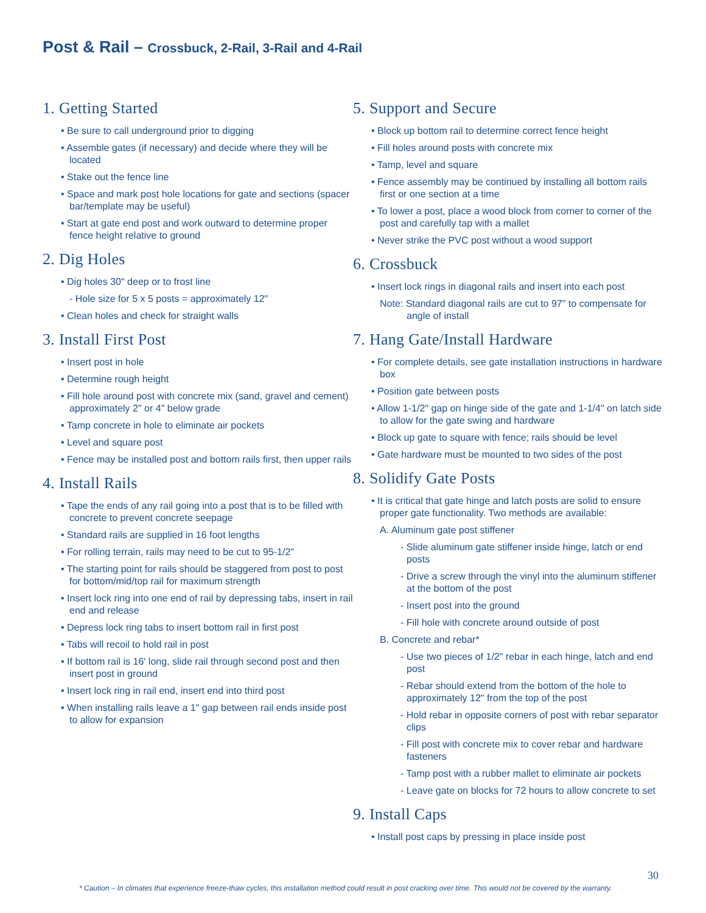Post & Rail – Crossbuck, 2-Rail, 3-Rail and 4-Rail
1. Getting Started
• Be sure to call underground prior to digging
• Assemble gates (if necessary) and decide where they will be located
• Stake out the fence line
• Space and mark post hole locations for gate and sections (spacer bar/template may be useful)
• Start at gate end post and work outward to determine proper fence height relative to ground
2. Dig Holes
• Dig holes 30" deep or to frost line
- Hole size for 5 x 5 posts = approximately 12"
• Clean holes and check for straight walls
3. Install First Post
• Insert post in hole
• Determine rough height
• Fill hole around post with concrete mix (sand, gravel and cement) approximately 2" or 4" below grade
• Tamp concrete in hole to eliminate air pockets
• Level and square post
• Fence may be installed post and bottom rails first, then upper rails
4. Install Rails
• Tape the ends of any rail going into a post that is to be filled with concrete to prevent concrete seepage
• Standard rails are supplied in 16 foot lengths
• For rolling terrain, rails may need to be cut to 95-1/2"
• The starting point for rails should be staggered from post to post for bottom/mid/top rail for maximum strength
• Insert lock ring into one end of rail by depressing tabs, insert in rail end and release
• Depress lock ring tabs to insert bottom rail in first post
• Tabs will recoil to hold rail in post
• If bottom rail is 16' long, slide rail through second post and then insert post in ground
• Insert lock ring in rail end, insert end into third post
• When installing rails leave a 1" gap between rail ends inside post to allow for expansion
5. Support and Secure
• Block up bottom rail to determine correct fence height
• Fill holes around posts with concrete mix
• Tamp, level and square
• Fence assembly may be continued by installing all bottom rails first or one section at a time
• To lower a post, place a wood block from corner to corner of the post and carefully tap with a mallet
• Never strike the PVC post without a wood support
6. Crossbuck
• Insert lock rings in diagonal rails and insert into each post
Note: Standard diagonal rails are cut to 97" to compensate for angle of install
7. Hang Gate/Install Hardware
• For complete details, see gate installation instructions in hardware box
• Position gate between posts
• Allow 1-1/2" gap on hinge side of the gate and 1-1/4" on latch side to allow for the gate swing and hardware
• Block up gate to square with fence; rails should be level
• Gate hardware must be mounted to two sides of the post
8. Solidify Gate Posts
• It is critical that gate hinge and latch posts are solid to ensure proper gate functionality. Two methods are available:
A. Aluminum gate post stiffener
- Slide aluminum gate stiffener inside hinge, latch or end posts
- Drive a screw through the vinyl into the aluminum stiffener at the bottom of the post
- Insert post into the ground
- Fill hole with concrete around outside of post
B. Concrete and rebar*
- Use two pieces of 1/2" rebar in each hinge, latch and end post
- Rebar should extend from the bottom of the hole to approximately 12" from the top of the post
- Hold rebar in opposite corners of post with rebar separator clips
- Fill post with concrete mix to cover rebar and hardware fasteners
- Tamp post with a rubber mallet to eliminate air pockets
- Leave gate on blocks for 72 hours to allow concrete to set
9. Install Caps
• Install post caps by pressing in place inside post
30
* Caution – In climates that experience freeze-thaw cycles, this installation method could result in post cracking over time. This would not be covered by the warranty.